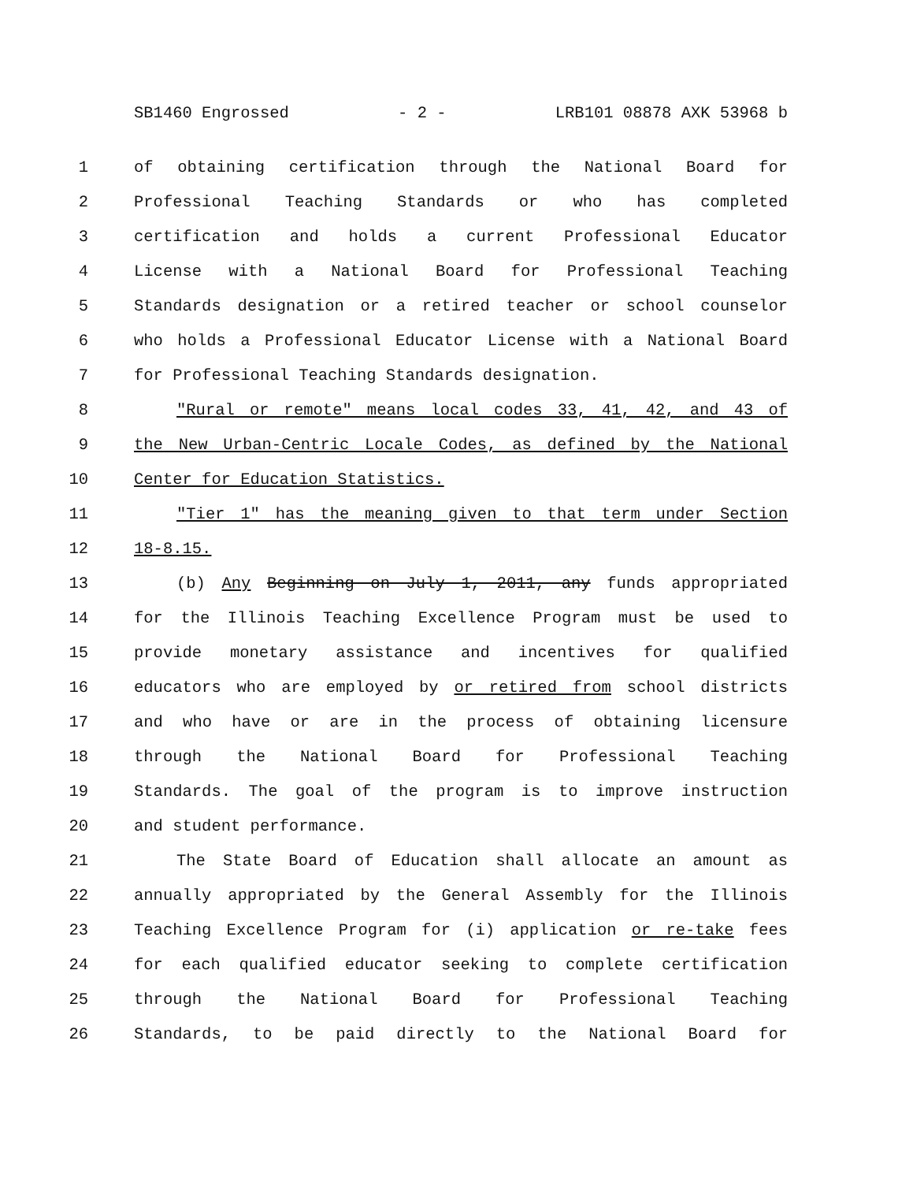SB1460 Engrossed - 2 - LRB101 08878 AXK 53968 b
1 of obtaining certification through the National Board for
2 Professional Teaching Standards or who has completed
3 certification and holds a current Professional Educator
4 License with a National Board for Professional Teaching
5 Standards designation or a retired teacher or school counselor
6 who holds a Professional Educator License with a National Board
7 for Professional Teaching Standards designation.
8 "Rural or remote" means local codes 33, 41, 42, and 43 of
9 the New Urban-Centric Locale Codes, as defined by the National
10 Center for Education Statistics.
11 "Tier 1" has the meaning given to that term under Section
12 18-8.15.
13 (b) Any Beginning on July 1, 2011, any funds appropriated
14 for the Illinois Teaching Excellence Program must be used to
15 provide monetary assistance and incentives for qualified
16 educators who are employed by or retired from school districts
17 and who have or are in the process of obtaining licensure
18 through the National Board for Professional Teaching
19 Standards. The goal of the program is to improve instruction
20 and student performance.
21 The State Board of Education shall allocate an amount as
22 annually appropriated by the General Assembly for the Illinois
23 Teaching Excellence Program for (i) application or re-take fees
24 for each qualified educator seeking to complete certification
25 through the National Board for Professional Teaching
26 Standards, to be paid directly to the National Board for